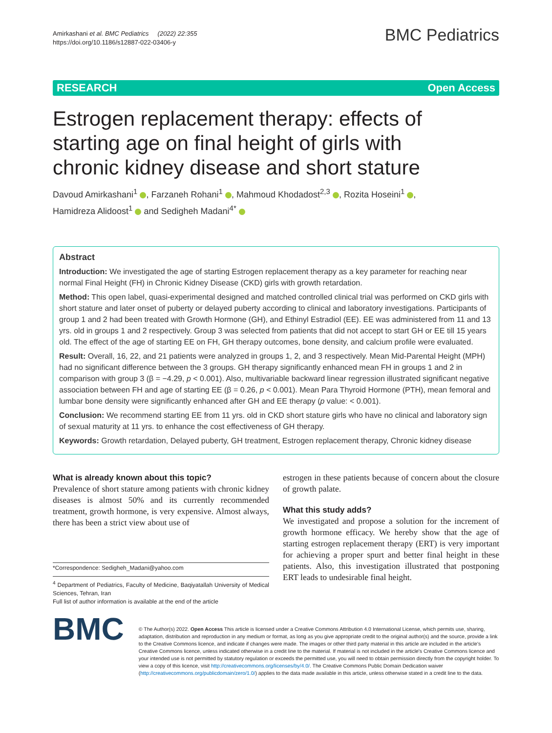Amirkashani et al. BMC Pediatrics (2022) 22:355
https://doi.org/10.1186/s12887-022-03406-y
BMC Pediatrics
RESEARCH Open Access
Estrogen replacement therapy: effects of starting age on final height of girls with chronic kidney disease and short stature
Davoud Amirkashani<sup>1</sup> , Farzaneh Rohani<sup>1</sup> , Mahmoud Khodadost<sup>2,3</sup> , Rozita Hoseini<sup>1</sup> ,
Hamidreza Alidoost<sup>1</sup> and Sedigheh Madani<sup>4*</sup>
Abstract
Introduction: We investigated the age of starting Estrogen replacement therapy as a key parameter for reaching near normal Final Height (FH) in Chronic Kidney Disease (CKD) girls with growth retardation.
Method: This open label, quasi-experimental designed and matched controlled clinical trial was performed on CKD girls with short stature and later onset of puberty or delayed puberty according to clinical and laboratory investigations. Participants of group 1 and 2 had been treated with Growth Hormone (GH), and Ethinyl Estradiol (EE). EE was administered from 11 and 13 yrs. old in groups 1 and 2 respectively. Group 3 was selected from patients that did not accept to start GH or EE till 15 years old. The effect of the age of starting EE on FH, GH therapy outcomes, bone density, and calcium profile were evaluated.
Result: Overall, 16, 22, and 21 patients were analyzed in groups 1, 2, and 3 respectively. Mean Mid-Parental Height (MPH) had no significant difference between the 3 groups. GH therapy significantly enhanced mean FH in groups 1 and 2 in comparison with group 3 (β = −4.29, p < 0.001). Also, multivariable backward linear regression illustrated significant negative association between FH and age of starting EE (β = 0.26, p < 0.001). Mean Para Thyroid Hormone (PTH), mean femoral and lumbar bone density were significantly enhanced after GH and EE therapy (p value: < 0.001).
Conclusion: We recommend starting EE from 11 yrs. old in CKD short stature girls who have no clinical and laboratory sign of sexual maturity at 11 yrs. to enhance the cost effectiveness of GH therapy.
Keywords: Growth retardation, Delayed puberty, GH treatment, Estrogen replacement therapy, Chronic kidney disease
What is already known about this topic?
Prevalence of short stature among patients with chronic kidney diseases is almost 50% and its currently recommended treatment, growth hormone, is very expensive. Almost always, there has been a strict view about use of
*Correspondence: Sedigheh_Madani@yahoo.com
<sup>4</sup> Department of Pediatrics, Faculty of Medicine, Baqiyatallah University of Medical Sciences, Tehran, Iran
Full list of author information is available at the end of the article
estrogen in these patients because of concern about the closure of growth palate.
What this study adds?
We investigated and propose a solution for the increment of growth hormone efficacy. We hereby show that the age of starting estrogen replacement therapy (ERT) is very important for achieving a proper spurt and better final height in these patients. Also, this investigation illustrated that postponing ERT leads to undesirable final height.
BMC
© The Author(s) 2022. Open Access This article is licensed under a Creative Commons Attribution 4.0 International License, which permits use, sharing, adaptation, distribution and reproduction in any medium or format, as long as you give appropriate credit to the original author(s) and the source, provide a link to the Creative Commons licence, and indicate if changes were made. The images or other third party material in this article are included in the article's Creative Commons licence, unless indicated otherwise in a credit line to the material. If material is not included in the article's Creative Commons licence and your intended use is not permitted by statutory regulation or exceeds the permitted use, you will need to obtain permission directly from the copyright holder. To view a copy of this licence, visit http://creativecommons.org/licenses/by/4.0/. The Creative Commons Public Domain Dedication waiver (http://creativecommons.org/publicdomain/zero/1.0/) applies to the data made available in this article, unless otherwise stated in a credit line to the data.